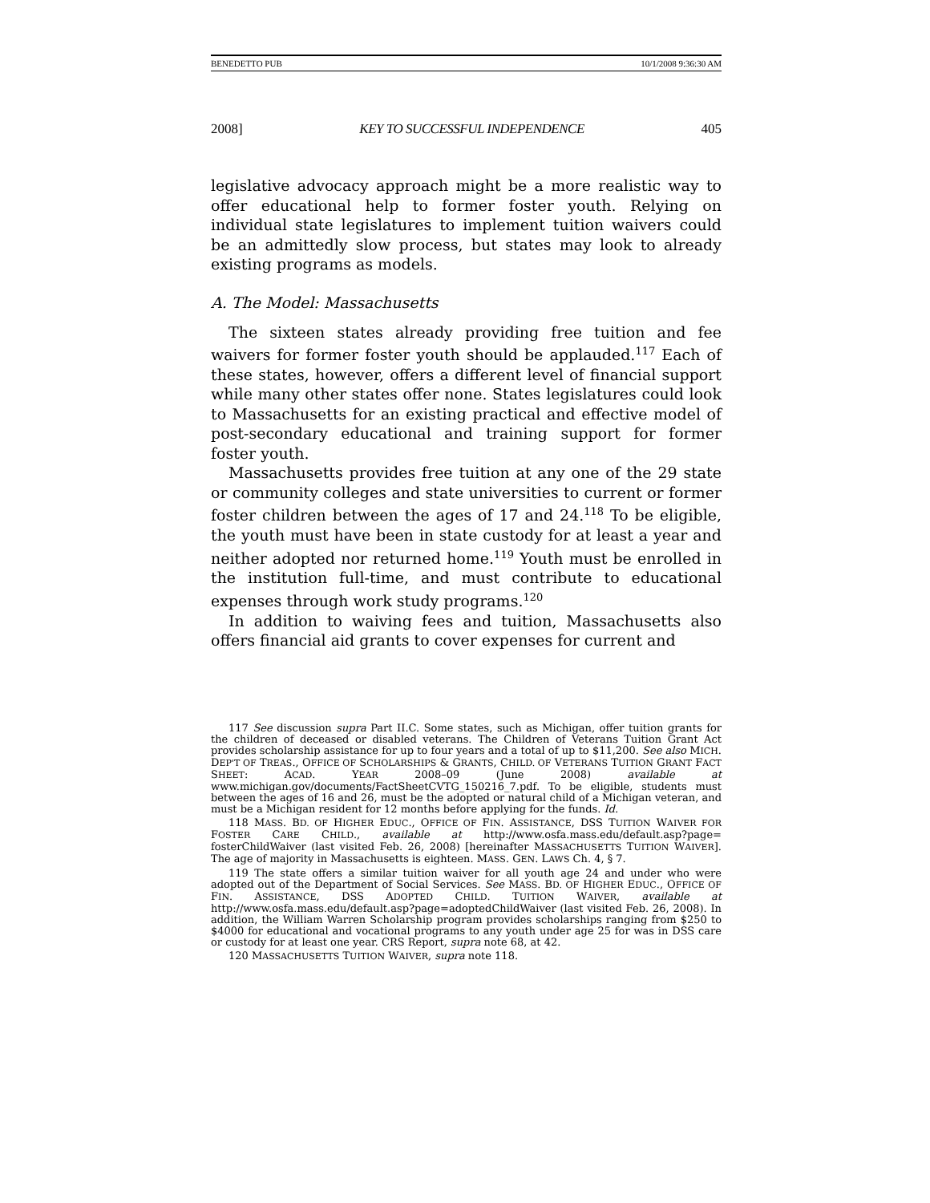BENEDETTO PUB 10/1/2008 9:36:30 AM
2008] KEY TO SUCCESSFUL INDEPENDENCE 405
legislative advocacy approach might be a more realistic way to offer educational help to former foster youth. Relying on individual state legislatures to implement tuition waivers could be an admittedly slow process, but states may look to already existing programs as models.
A. The Model: Massachusetts
The sixteen states already providing free tuition and fee waivers for former foster youth should be applauded.<sup>117</sup> Each of these states, however, offers a different level of financial support while many other states offer none. States legislatures could look to Massachusetts for an existing practical and effective model of post-secondary educational and training support for former foster youth.
Massachusetts provides free tuition at any one of the 29 state or community colleges and state universities to current or former foster children between the ages of 17 and 24.<sup>118</sup> To be eligible, the youth must have been in state custody for at least a year and neither adopted nor returned home.<sup>119</sup> Youth must be enrolled in the institution full-time, and must contribute to educational expenses through work study programs.<sup>120</sup>
In addition to waiving fees and tuition, Massachusetts also offers financial aid grants to cover expenses for current and
117 See discussion supra Part II.C. Some states, such as Michigan, offer tuition grants for the children of deceased or disabled veterans. The Children of Veterans Tuition Grant Act provides scholarship assistance for up to four years and a total of up to $11,200. See also MICH. DEP'T OF TREAS., OFFICE OF SCHOLARSHIPS & GRANTS, CHILD. OF VETERANS TUITION GRANT FACT SHEET: ACAD. YEAR 2008–09 (June 2008) available at www.michigan.gov/documents/FactSheetCVTG_150216_7.pdf. To be eligible, students must between the ages of 16 and 26, must be the adopted or natural child of a Michigan veteran, and must be a Michigan resident for 12 months before applying for the funds. Id.
118 MASS. BD. OF HIGHER EDUC., OFFICE OF FIN. ASSISTANCE, DSS TUITION WAIVER FOR FOSTER CARE CHILD., available at http://www.osfa.mass.edu/default.asp?page= fosterChildWaiver (last visited Feb. 26, 2008) [hereinafter MASSACHUSETTS TUITION WAIVER]. The age of majority in Massachusetts is eighteen. MASS. GEN. LAWS Ch. 4, § 7.
119 The state offers a similar tuition waiver for all youth age 24 and under who were adopted out of the Department of Social Services. See MASS. BD. OF HIGHER EDUC., OFFICE OF FIN. ASSISTANCE, DSS ADOPTED CHILD. TUITION WAIVER, available at http://www.osfa.mass.edu/default.asp?page=adoptedChildWaiver (last visited Feb. 26, 2008). In addition, the William Warren Scholarship program provides scholarships ranging from $250 to $4000 for educational and vocational programs to any youth under age 25 for was in DSS care or custody for at least one year. CRS Report, supra note 68, at 42.
120 MASSACHUSETTS TUITION WAIVER, supra note 118.